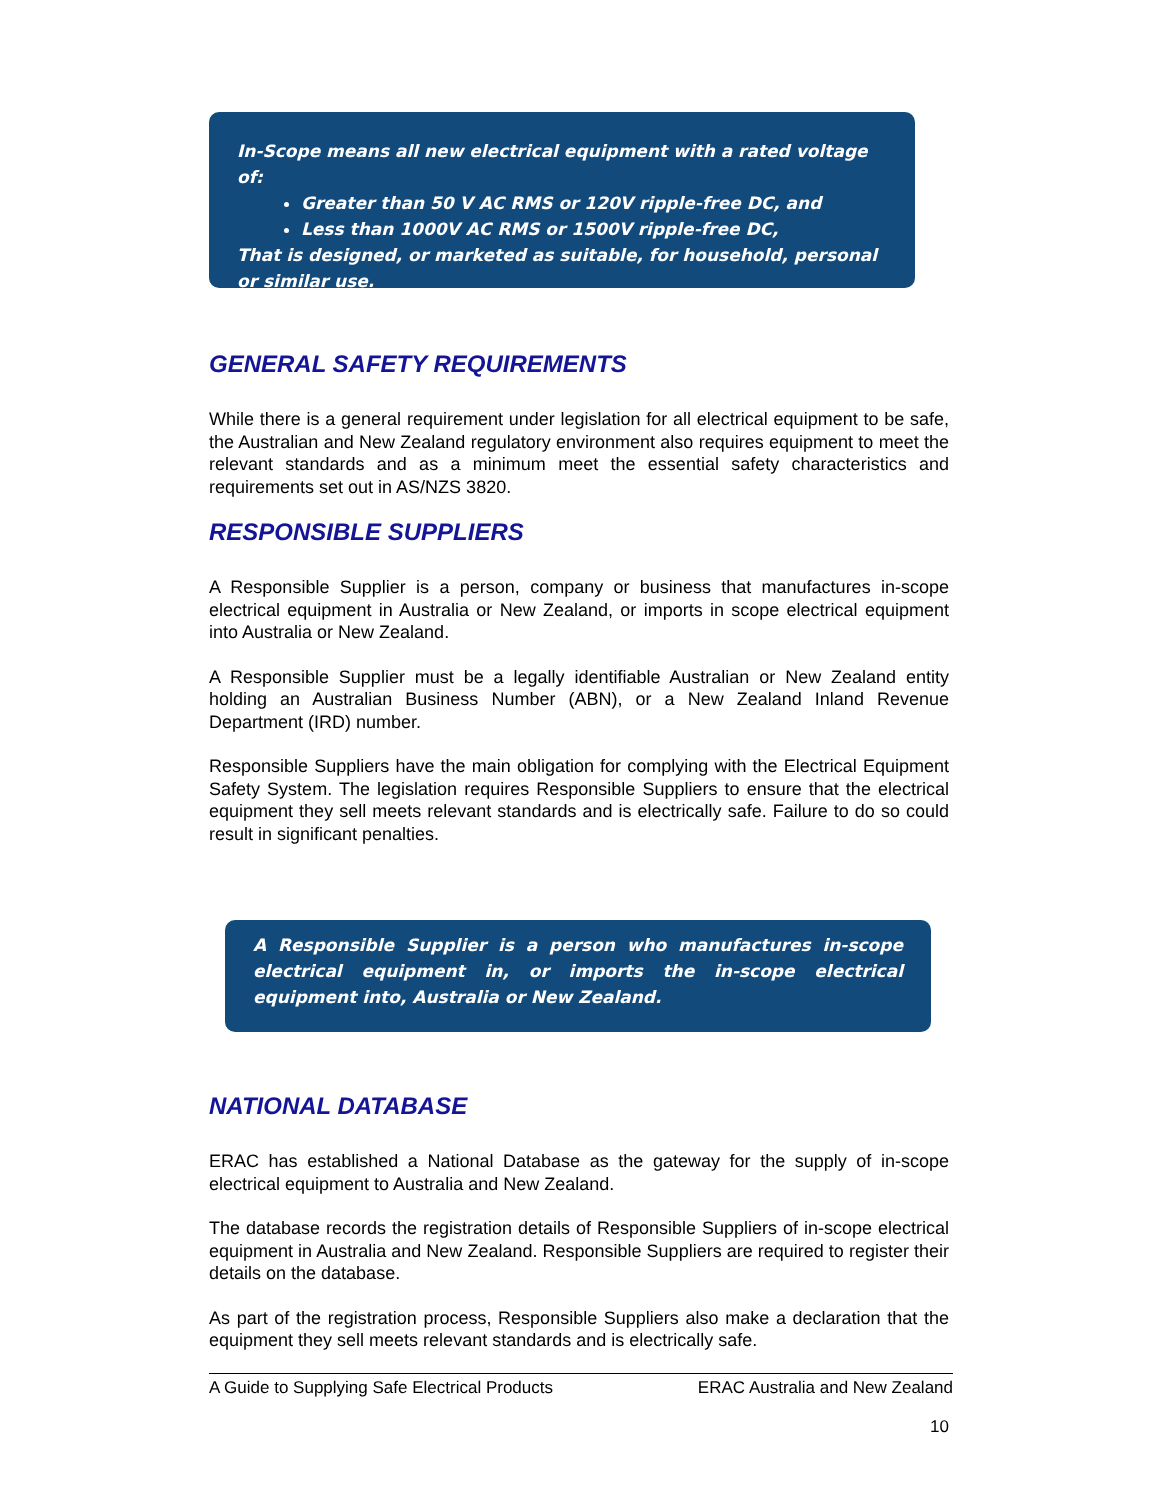In-Scope means all new electrical equipment with a rated voltage of:
Greater than 50 V AC RMS or 120V ripple-free DC, and
Less than 1000V AC RMS or 1500V ripple-free DC,
That is designed, or marketed as suitable, for household, personal or similar use.
GENERAL SAFETY REQUIREMENTS
While there is a general requirement under legislation for all electrical equipment to be safe, the Australian and New Zealand regulatory environment also requires equipment to meet the relevant standards and as a minimum meet the essential safety characteristics and requirements set out in AS/NZS 3820.
RESPONSIBLE SUPPLIERS
A Responsible Supplier is a person, company or business that manufactures in-scope electrical equipment in Australia or New Zealand, or imports in scope electrical equipment into Australia or New Zealand.
A Responsible Supplier must be a legally identifiable Australian or New Zealand entity holding an Australian Business Number (ABN), or a New Zealand Inland Revenue Department (IRD) number.
Responsible Suppliers have the main obligation for complying with the Electrical Equipment Safety System. The legislation requires Responsible Suppliers to ensure that the electrical equipment they sell meets relevant standards and is electrically safe. Failure to do so could result in significant penalties.
A Responsible Supplier is a person who manufactures in-scope electrical equipment in, or imports the in-scope electrical equipment into, Australia or New Zealand.
NATIONAL DATABASE
ERAC has established a National Database as the gateway for the supply of in-scope electrical equipment to Australia and New Zealand.
The database records the registration details of Responsible Suppliers of in-scope electrical equipment in Australia and New Zealand. Responsible Suppliers are required to register their details on the database.
As part of the registration process, Responsible Suppliers also make a declaration that the equipment they sell meets relevant standards and is electrically safe.
A Guide to Supplying Safe Electrical Products ERAC Australia and New Zealand
10